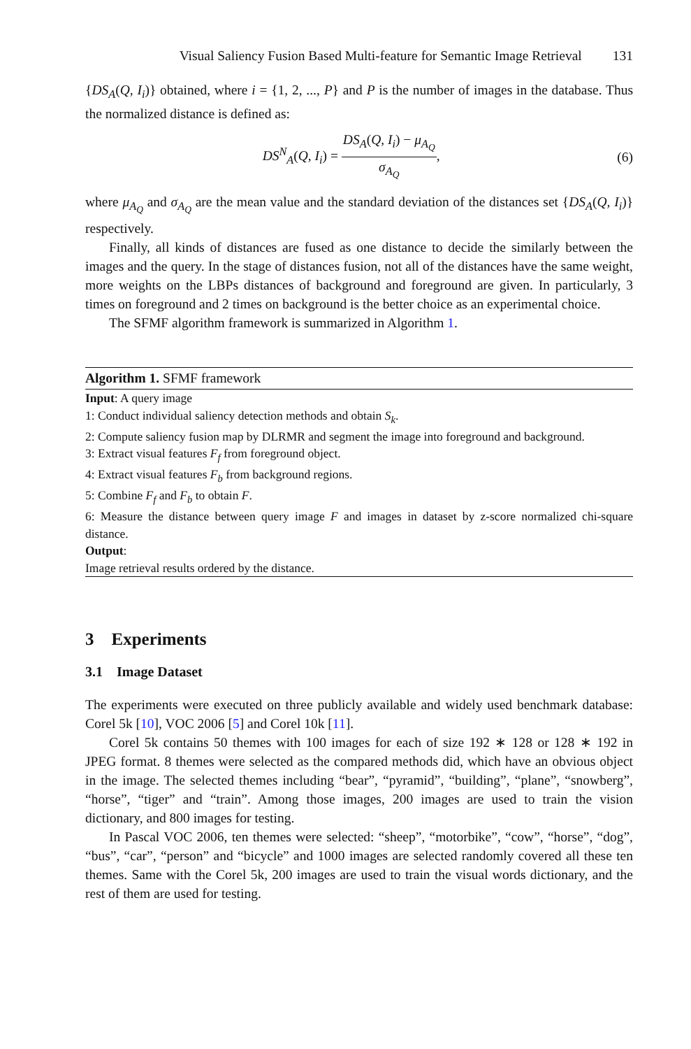Visual Saliency Fusion Based Multi-feature for Semantic Image Retrieval 131
{DS<sub>A</sub>(Q, I<sub>i</sub>)} obtained, where i = {1, 2, ..., P} and P is the number of images in the database. Thus the normalized distance is defined as:
DS<sup>N</sup><sub>A</sub>(Q, I<sub>i</sub>) = DS<sub>A</sub>(Q, I<sub>i</sub>) − μ<sub>A<sub>Q</sub></sub> σ<sub>A<sub>Q</sub></sub>,
(6)
where μ<sub>A<sub>Q</sub></sub> and σ<sub>A<sub>Q</sub></sub> are the mean value and the standard deviation of the distances set {DS<sub>A</sub>(Q, I<sub>i</sub>)} respectively.
Finally, all kinds of distances are fused as one distance to decide the similarly between the images and the query. In the stage of distances fusion, not all of the distances have the same weight, more weights on the LBPs distances of background and foreground are given. In particularly, 3 times on foreground and 2 times on background is the better choice as an experimental choice.
The SFMF algorithm framework is summarized in Algorithm 1.
Algorithm 1. SFMF framework
Input: A query image
1: Conduct individual saliency detection methods and obtain S<sub>k</sub>.
2: Compute saliency fusion map by DLRMR and segment the image into foreground and background.
3: Extract visual features F<sub>f</sub> from foreground object.
4: Extract visual features F<sub>b</sub> from background regions.
5: Combine F<sub>f</sub> and F<sub>b</sub> to obtain F.
6: Measure the distance between query image F and images in dataset by z-score normalized chi-square distance.
Output:
Image retrieval results ordered by the distance.
3 Experiments
3.1 Image Dataset
The experiments were executed on three publicly available and widely used benchmark database: Corel 5k [10], VOC 2006 [5] and Corel 10k [11].
Corel 5k contains 50 themes with 100 images for each of size 192 ∗ 128 or 128 ∗ 192 in JPEG format. 8 themes were selected as the compared methods did, which have an obvious object in the image. The selected themes including “bear”, “pyramid”, “building”, “plane”, “snowberg”, “horse”, “tiger” and “train”. Among those images, 200 images are used to train the vision dictionary, and 800 images for testing.
In Pascal VOC 2006, ten themes were selected: “sheep”, “motorbike”, “cow”, “horse”, “dog”, “bus”, “car”, “person” and “bicycle” and 1000 images are selected randomly covered all these ten themes. Same with the Corel 5k, 200 images are used to train the visual words dictionary, and the rest of them are used for testing.